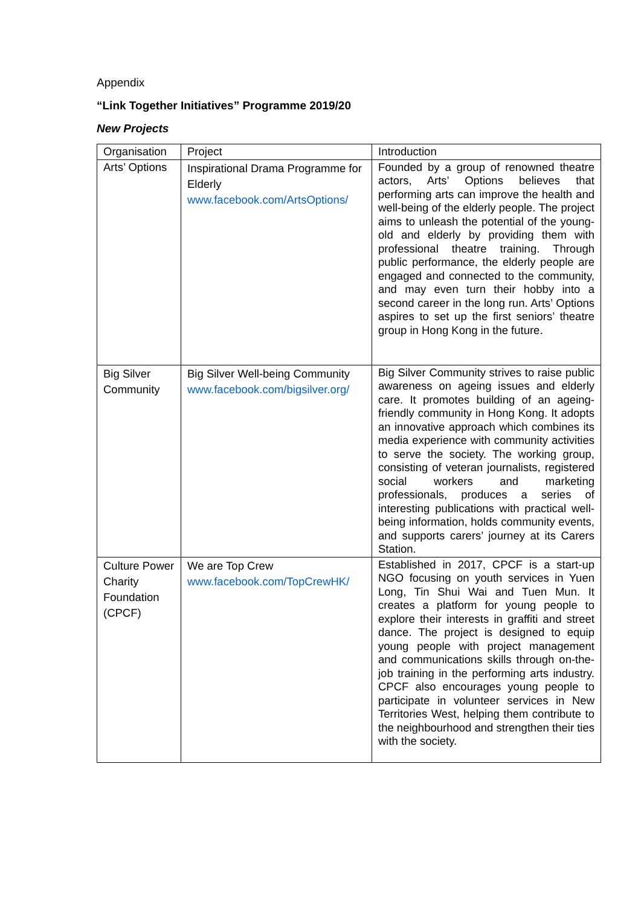Appendix
“Link Together Initiatives” Programme 2019/20
New Projects
| Organisation | Project | Introduction |
| Arts’ Options | Inspirational Drama Programme for Elderly www.facebook.com/ArtsOptions/ | Founded by a group of renowned theatre actors, Arts’ Options believes that performing arts can improve the health and well-being of the elderly people. The project aims to unleash the potential of the young-old and elderly by providing them with professional theatre training. Through public performance, the elderly people are engaged and connected to the community, and may even turn their hobby into a second career in the long run. Arts’ Options aspires to set up the first seniors’ theatre group in Hong Kong in the future. |
| Big Silver Community | Big Silver Well-being Community www.facebook.com/bigsilver.org/ | Big Silver Community strives to raise public awareness on ageing issues and elderly care. It promotes building of an ageing-friendly community in Hong Kong. It adopts an innovative approach which combines its media experience with community activities to serve the society. The working group, consisting of veteran journalists, registered social workers and marketing professionals, produces a series of interesting publications with practical well-being information, holds community events, and supports carers’ journey at its Carers Station. |
| Culture Power Charity Foundation (CPCF) | We are Top Crew www.facebook.com/TopCrewHK/ | Established in 2017, CPCF is a start-up NGO focusing on youth services in Yuen Long, Tin Shui Wai and Tuen Mun. It creates a platform for young people to explore their interests in graffiti and street dance. The project is designed to equip young people with project management and communications skills through on-the-job training in the performing arts industry. CPCF also encourages young people to participate in volunteer services in New Territories West, helping them contribute to the neighbourhood and strengthen their ties with the society. |